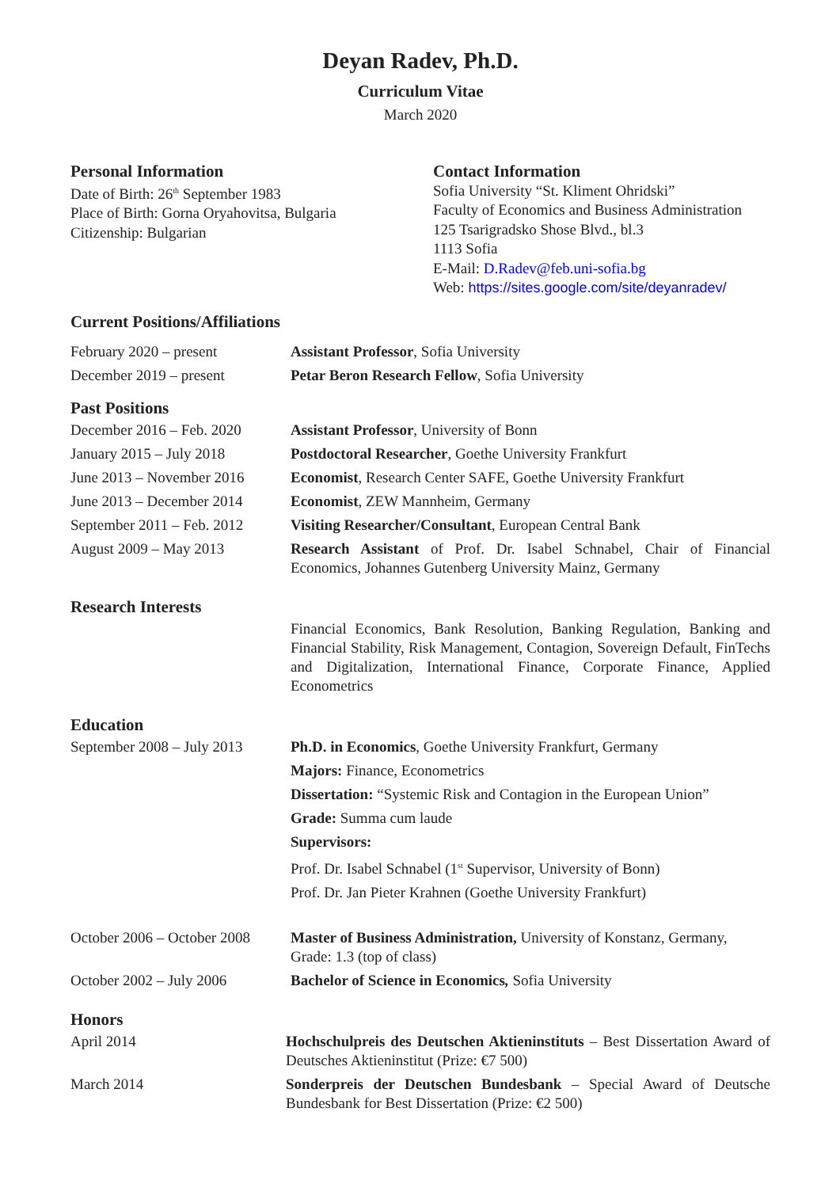Deyan Radev, Ph.D.
Curriculum Vitae
March 2020
Personal Information
Date of Birth: 26<sup>th</sup> September 1983
Place of Birth: Gorna Oryahovitsa, Bulgaria
Citizenship: Bulgarian
Contact Information
Sofia University “St. Kliment Ohridski”
Faculty of Economics and Business Administration
125 Tsarigradsko Shose Blvd., bl.3
1113 Sofia
E-Mail: D.Radev@feb.uni-sofia.bg
Web: https://sites.google.com/site/deyanradev/
Current Positions/Affiliations
| February 2020 – present | Assistant Professor , Sofia University |
| December 2019 – present | Petar Beron Research Fellow , Sofia University |
Past Positions
| December 2016 – Feb. 2020 | Assistant Professor , University of Bonn |
| January 2015 – July 2018 | Postdoctoral Researcher , Goethe University Frankfurt |
| June 2013 – November 2016 | Economist , Research Center SAFE, Goethe University Frankfurt |
| June 2013 – December 2014 | Economist , ZEW Mannheim, Germany |
| September 2011 – Feb. 2012 | Visiting Researcher/Consultant , European Central Bank |
| August 2009 – May 2013 | Research Assistant of Prof. Dr. Isabel Schnabel, Chair of Financial Economics, Johannes Gutenberg University Mainz, Germany |
Research Interests
| | Financial Economics, Bank Resolution, Banking Regulation, Banking and Financial Stability, Risk Management, Contagion, Sovereign Default, FinTechs and Digitalization, International Finance, Corporate Finance, Applied Econometrics |
Education
| September 2008 – July 2013 | Ph.D. in Economics , Goethe University Frankfurt, Germany |
| | Majors: Finance, Econometrics |
| | Dissertation: “Systemic Risk and Contagion in the European Union” |
| | Grade: Summa cum laude |
| | Supervisors: |
| | Prof. Dr. Isabel Schnabel (1<sup>st</sup> Supervisor, University of Bonn) |
| | Prof. Dr. Jan Pieter Krahnen (Goethe University Frankfurt) |
| October 2006 – October 2008 | Master of Business Administration, University of Konstanz, Germany, Grade: 1.3 (top of class) |
| October 2002 – July 2006 | Bachelor of Science in Economics , Sofia University |
Honors
| April 2014 | Hochschulpreis des Deutschen Aktieninstituts – Best Dissertation Award of Deutsches Aktieninstitut (Prize: €7 500) |
| March 2014 | Sonderpreis der Deutschen Bundesbank – Special Award of Deutsche Bundesbank for Best Dissertation (Prize: €2 500) |